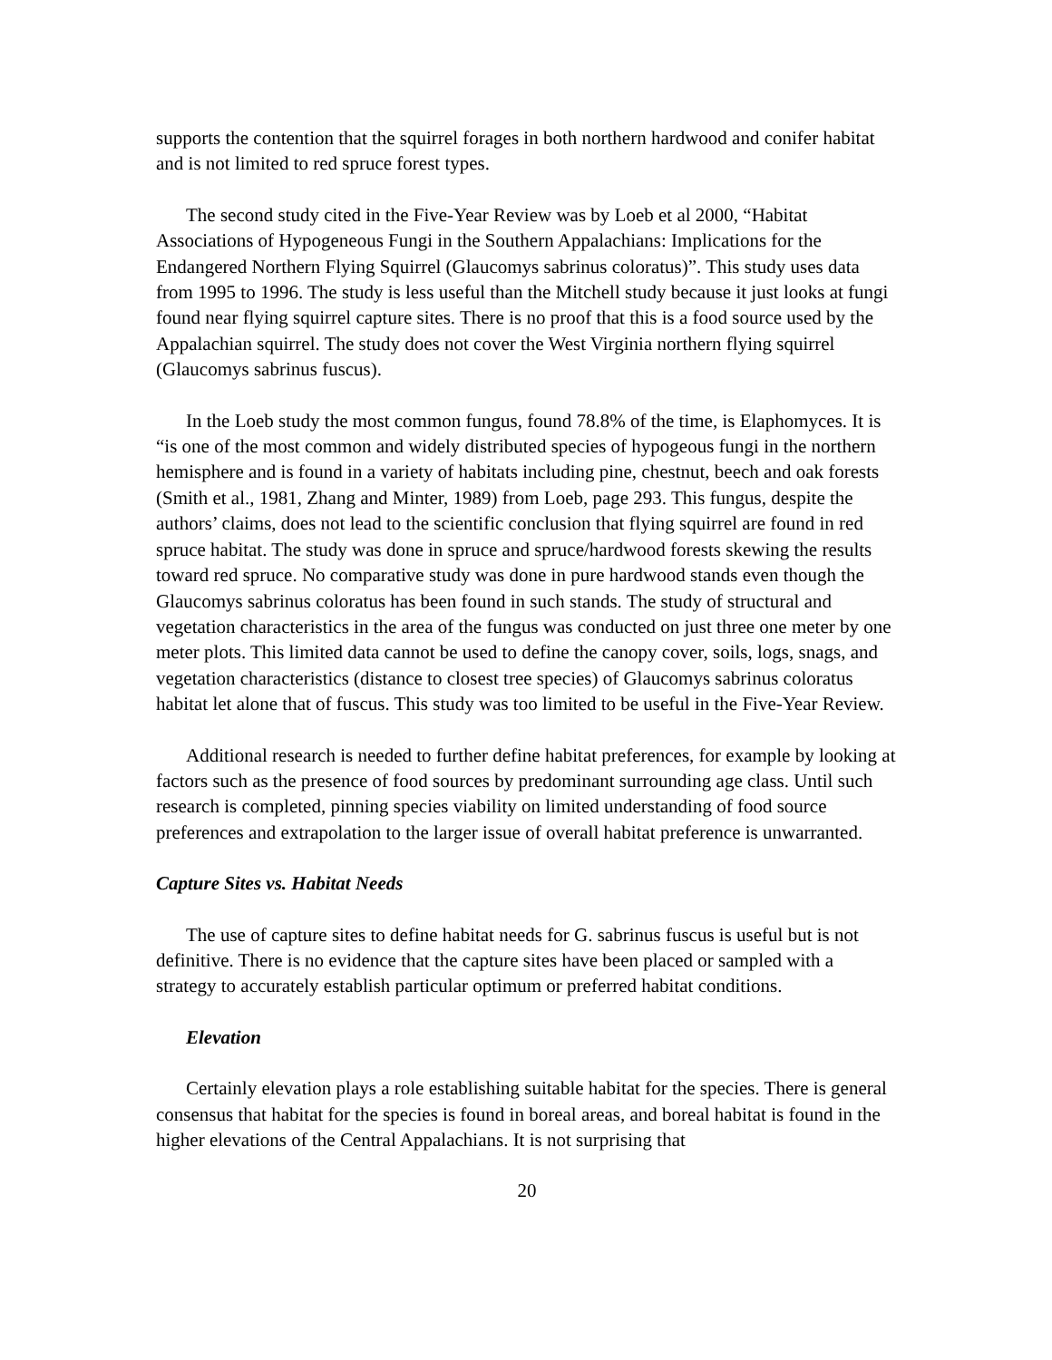supports the contention that the squirrel forages in both northern hardwood and conifer habitat and is not limited to red spruce forest types.
The second study cited in the Five-Year Review was by Loeb et al 2000, “Habitat Associations of Hypogeneous Fungi in the Southern Appalachians: Implications for the Endangered Northern Flying Squirrel (Glaucomys sabrinus coloratus)”. This study uses data from 1995 to 1996. The study is less useful than the Mitchell study because it just looks at fungi found near flying squirrel capture sites. There is no proof that this is a food source used by the Appalachian squirrel. The study does not cover the West Virginia northern flying squirrel (Glaucomys sabrinus fuscus).
In the Loeb study the most common fungus, found 78.8% of the time, is Elaphomyces. It is “is one of the most common and widely distributed species of hypogeous fungi in the northern hemisphere and is found in a variety of habitats including pine, chestnut, beech and oak forests (Smith et al., 1981, Zhang and Minter, 1989) from Loeb, page 293. This fungus, despite the authors’ claims, does not lead to the scientific conclusion that flying squirrel are found in red spruce habitat. The study was done in spruce and spruce/hardwood forests skewing the results toward red spruce. No comparative study was done in pure hardwood stands even though the Glaucomys sabrinus coloratus has been found in such stands. The study of structural and vegetation characteristics in the area of the fungus was conducted on just three one meter by one meter plots. This limited data cannot be used to define the canopy cover, soils, logs, snags, and vegetation characteristics (distance to closest tree species) of Glaucomys sabrinus coloratus habitat let alone that of fuscus. This study was too limited to be useful in the Five-Year Review.
Additional research is needed to further define habitat preferences, for example by looking at factors such as the presence of food sources by predominant surrounding age class. Until such research is completed, pinning species viability on limited understanding of food source preferences and extrapolation to the larger issue of overall habitat preference is unwarranted.
Capture Sites vs. Habitat Needs
The use of capture sites to define habitat needs for G. sabrinus fuscus is useful but is not definitive. There is no evidence that the capture sites have been placed or sampled with a strategy to accurately establish particular optimum or preferred habitat conditions.
Elevation
Certainly elevation plays a role establishing suitable habitat for the species. There is general consensus that habitat for the species is found in boreal areas, and boreal habitat is found in the higher elevations of the Central Appalachians. It is not surprising that
20